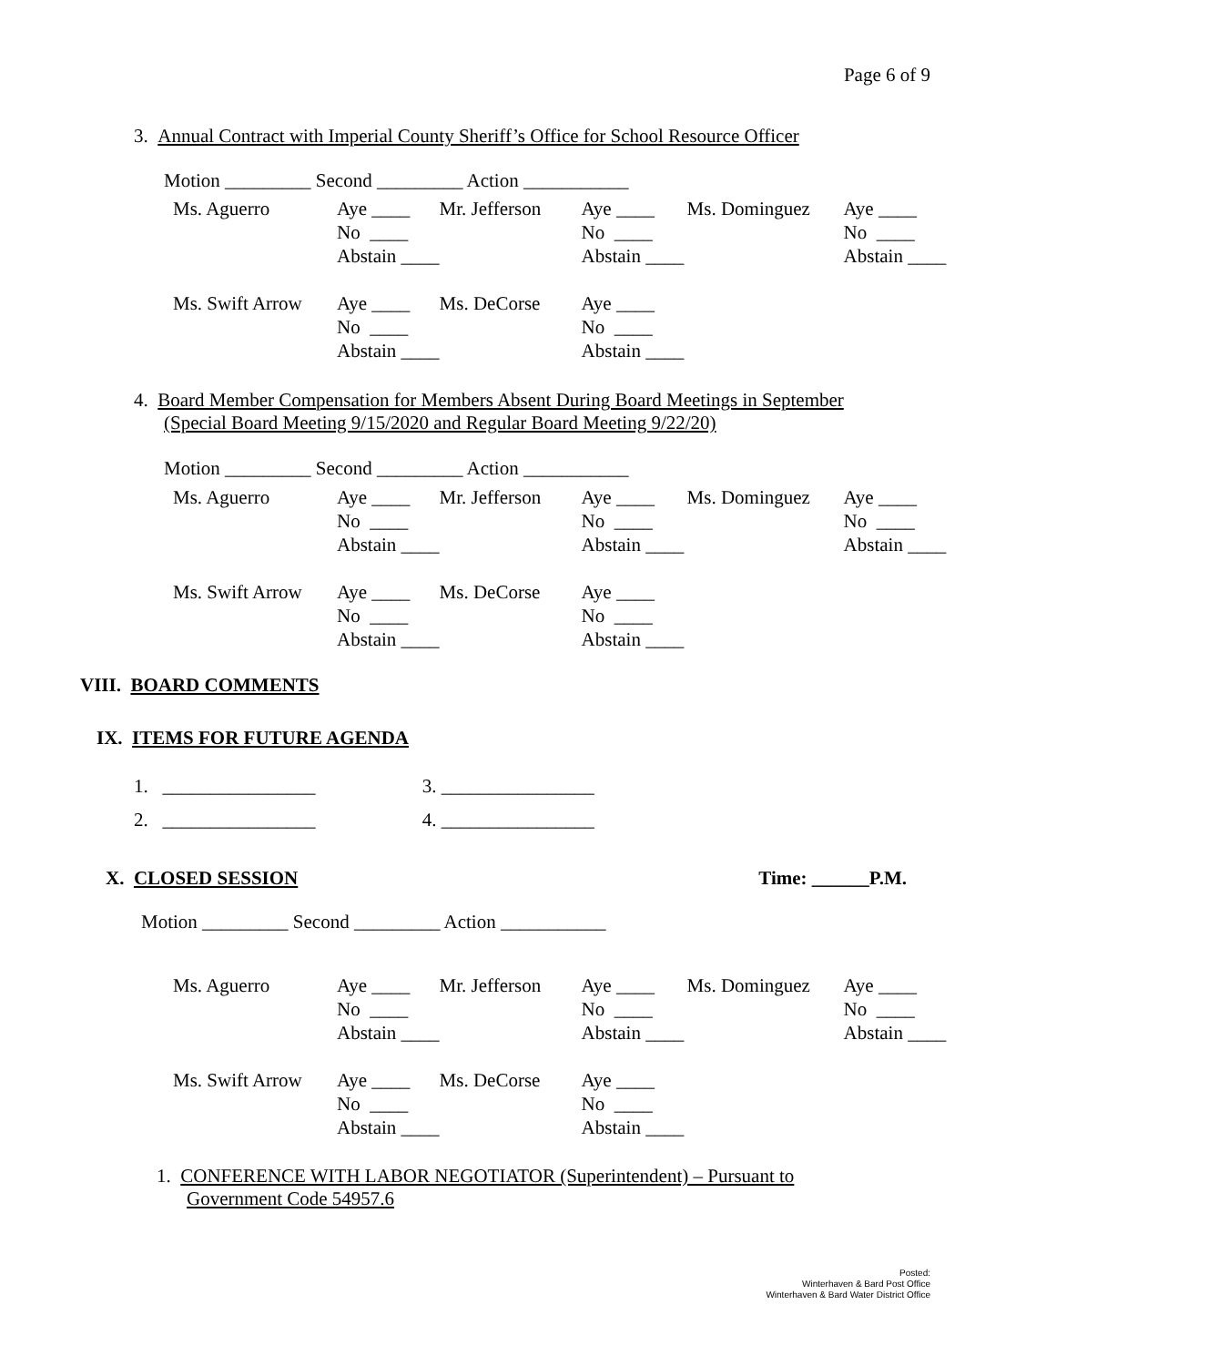Page 6 of 9
3. Annual Contract with Imperial County Sheriff’s Office for School Resource Officer
Motion _________ Second _________ Action ___________
| Ms. Aguerro | Aye ____ | Mr. Jefferson | Aye ____ | Ms. Dominguez | Aye ____ |
| | No ____ | | No ____ | | No ____ |
| | Abstain ____ | | Abstain ____ | | Abstain ____ |
| Ms. Swift Arrow | Aye ____ | Ms. DeCorse | Aye ____ | | |
| | No ____ | | No ____ | | |
| | Abstain ____ | | Abstain ____ | | |
4. Board Member Compensation for Members Absent During Board Meetings in September
(Special Board Meeting 9/15/2020 and Regular Board Meeting 9/22/20)
Motion _________ Second _________ Action ___________
| Ms. Aguerro | Aye ____ | Mr. Jefferson | Aye ____ | Ms. Dominguez | Aye ____ |
| | No ____ | | No ____ | | No ____ |
| | Abstain ____ | | Abstain ____ | | Abstain ____ |
| Ms. Swift Arrow | Aye ____ | Ms. DeCorse | Aye ____ | | |
| | No ____ | | No ____ | | |
| | Abstain ____ | | Abstain ____ | | |
VIII. BOARD COMMENTS
IX. ITEMS FOR FUTURE AGENDA
1. ________________ 3. ________________
2. ________________ 4. ________________
X. CLOSED SESSION Time: ______P.M.
Motion _________ Second _________ Action ___________
| Ms. Aguerro | Aye ____ | Mr. Jefferson | Aye ____ | Ms. Dominguez | Aye ____ |
| | No ____ | | No ____ | | No ____ |
| | Abstain ____ | | Abstain ____ | | Abstain ____ |
| Ms. Swift Arrow | Aye ____ | Ms. DeCorse | Aye ____ | | |
| | No ____ | | No ____ | | |
| | Abstain ____ | | Abstain ____ | | |
1. CONFERENCE WITH LABOR NEGOTIATOR (Superintendent) – Pursuant to
Government Code 54957.6
Posted:
Winterhaven & Bard Post Office
Winterhaven & Bard Water District Office